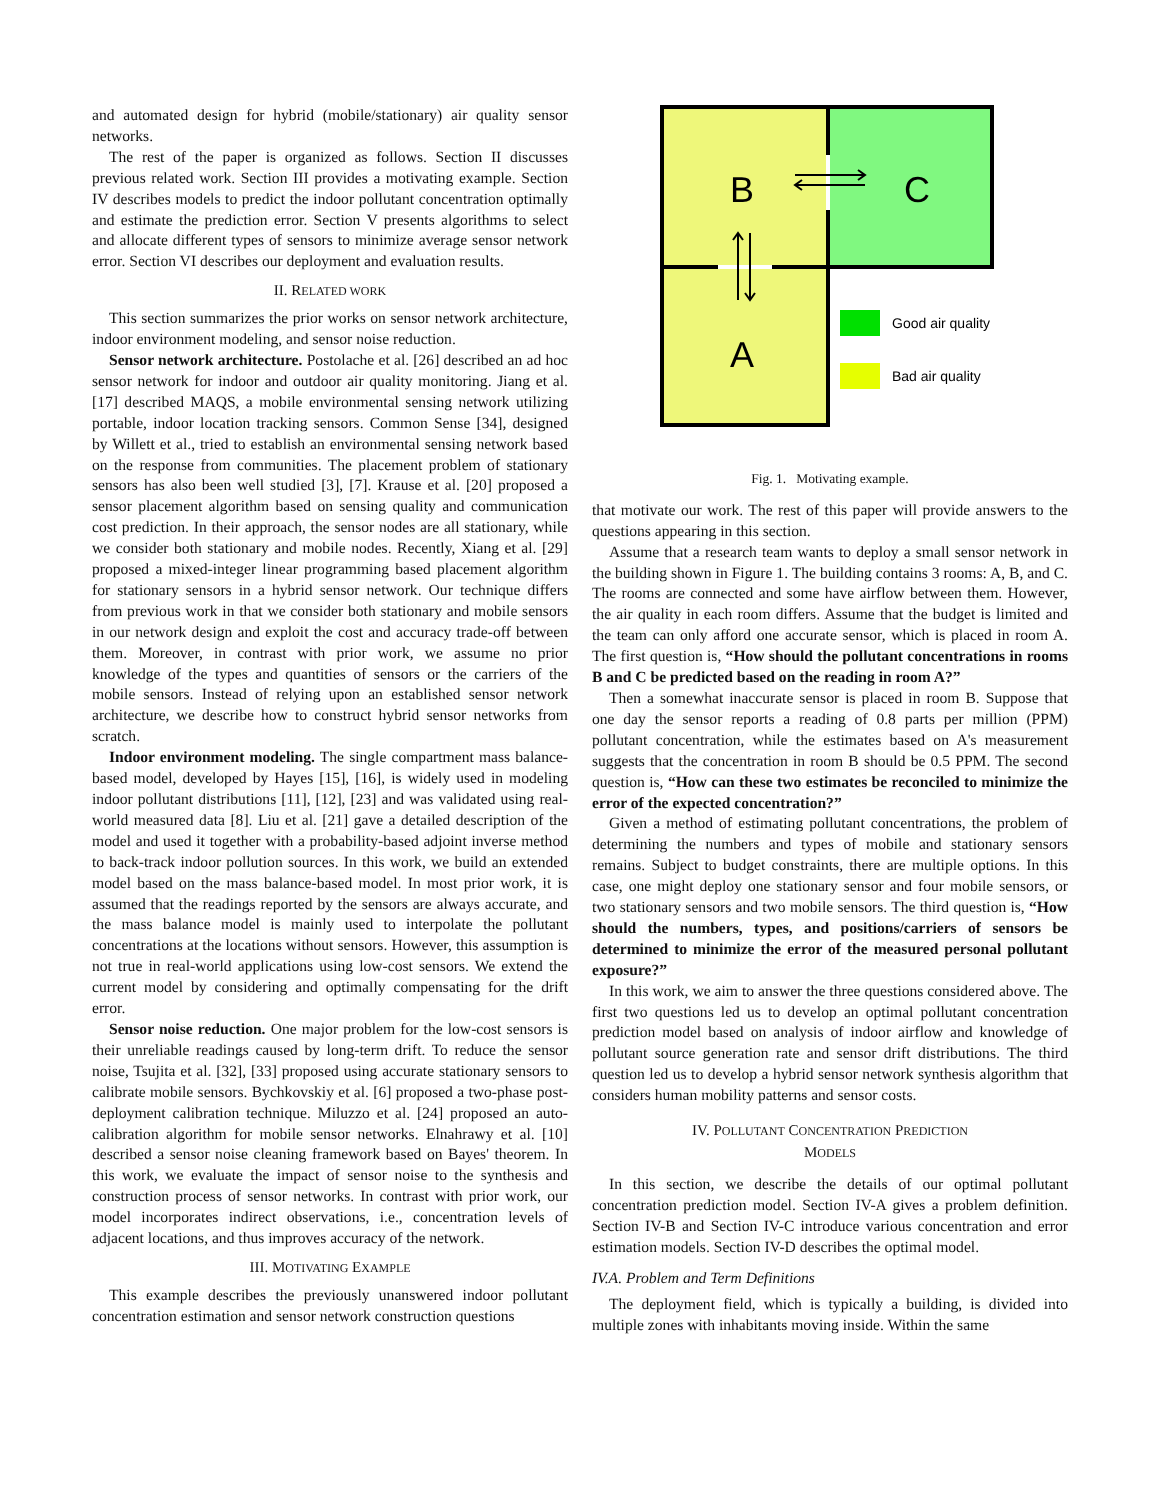and automated design for hybrid (mobile/stationary) air quality sensor networks.
The rest of the paper is organized as follows. Section II discusses previous related work. Section III provides a motivating example. Section IV describes models to predict the indoor pollutant concentration optimally and estimate the prediction error. Section V presents algorithms to select and allocate different types of sensors to minimize average sensor network error. Section VI describes our deployment and evaluation results.
II. RELATED WORK
This section summarizes the prior works on sensor network architecture, indoor environment modeling, and sensor noise reduction.
Sensor network architecture. Postolache et al. [26] described an ad hoc sensor network for indoor and outdoor air quality monitoring. Jiang et al. [17] described MAQS, a mobile environmental sensing network utilizing portable, indoor location tracking sensors. Common Sense [34], designed by Willett et al., tried to establish an environmental sensing network based on the response from communities. The placement problem of stationary sensors has also been well studied [3], [7]. Krause et al. [20] proposed a sensor placement algorithm based on sensing quality and communication cost prediction. In their approach, the sensor nodes are all stationary, while we consider both stationary and mobile nodes. Recently, Xiang et al. [29] proposed a mixed-integer linear programming based placement algorithm for stationary sensors in a hybrid sensor network. Our technique differs from previous work in that we consider both stationary and mobile sensors in our network design and exploit the cost and accuracy trade-off between them. Moreover, in contrast with prior work, we assume no prior knowledge of the types and quantities of sensors or the carriers of the mobile sensors. Instead of relying upon an established sensor network architecture, we describe how to construct hybrid sensor networks from scratch.
Indoor environment modeling. The single compartment mass balance-based model, developed by Hayes [15], [16], is widely used in modeling indoor pollutant distributions [11], [12], [23] and was validated using real-world measured data [8]. Liu et al. [21] gave a detailed description of the model and used it together with a probability-based adjoint inverse method to back-track indoor pollution sources. In this work, we build an extended model based on the mass balance-based model. In most prior work, it is assumed that the readings reported by the sensors are always accurate, and the mass balance model is mainly used to interpolate the pollutant concentrations at the locations without sensors. However, this assumption is not true in real-world applications using low-cost sensors. We extend the current model by considering and optimally compensating for the drift error.
Sensor noise reduction. One major problem for the low-cost sensors is their unreliable readings caused by long-term drift. To reduce the sensor noise, Tsujita et al. [32], [33] proposed using accurate stationary sensors to calibrate mobile sensors. Bychkovskiy et al. [6] proposed a two-phase post-deployment calibration technique. Miluzzo et al. [24] proposed an auto-calibration algorithm for mobile sensor networks. Elnahrawy et al. [10] described a sensor noise cleaning framework based on Bayes' theorem. In this work, we evaluate the impact of sensor noise to the synthesis and construction process of sensor networks. In contrast with prior work, our model incorporates indirect observations, i.e., concentration levels of adjacent locations, and thus improves accuracy of the network.
III. MOTIVATING EXAMPLE
This example describes the previously unanswered indoor pollutant concentration estimation and sensor network construction questions
B
C
A
Good air quality
Bad air quality
Fig. 1. Motivating example.
that motivate our work. The rest of this paper will provide answers to the questions appearing in this section.
Assume that a research team wants to deploy a small sensor network in the building shown in Figure 1. The building contains 3 rooms: A, B, and C. The rooms are connected and some have airflow between them. However, the air quality in each room differs. Assume that the budget is limited and the team can only afford one accurate sensor, which is placed in room A. The first question is, “How should the pollutant concentrations in rooms B and C be predicted based on the reading in room A?”
Then a somewhat inaccurate sensor is placed in room B. Suppose that one day the sensor reports a reading of 0.8 parts per million (PPM) pollutant concentration, while the estimates based on A's measurement suggests that the concentration in room B should be 0.5 PPM. The second question is, “How can these two estimates be reconciled to minimize the error of the expected concentration?”
Given a method of estimating pollutant concentrations, the problem of determining the numbers and types of mobile and stationary sensors remains. Subject to budget constraints, there are multiple options. In this case, one might deploy one stationary sensor and four mobile sensors, or two stationary sensors and two mobile sensors. The third question is, “How should the numbers, types, and positions/carriers of sensors be determined to minimize the error of the measured personal pollutant exposure?”
In this work, we aim to answer the three questions considered above. The first two questions led us to develop an optimal pollutant concentration prediction model based on analysis of indoor airflow and knowledge of pollutant source generation rate and sensor drift distributions. The third question led us to develop a hybrid sensor network synthesis algorithm that considers human mobility patterns and sensor costs.
IV. POLLUTANT CONCENTRATION PREDICTION
MODELS
In this section, we describe the details of our optimal pollutant concentration prediction model. Section IV-A gives a problem definition. Section IV-B and Section IV-C introduce various concentration and error estimation models. Section IV-D describes the optimal model.
IV.A. Problem and Term Definitions
The deployment field, which is typically a building, is divided into multiple zones with inhabitants moving inside. Within the same